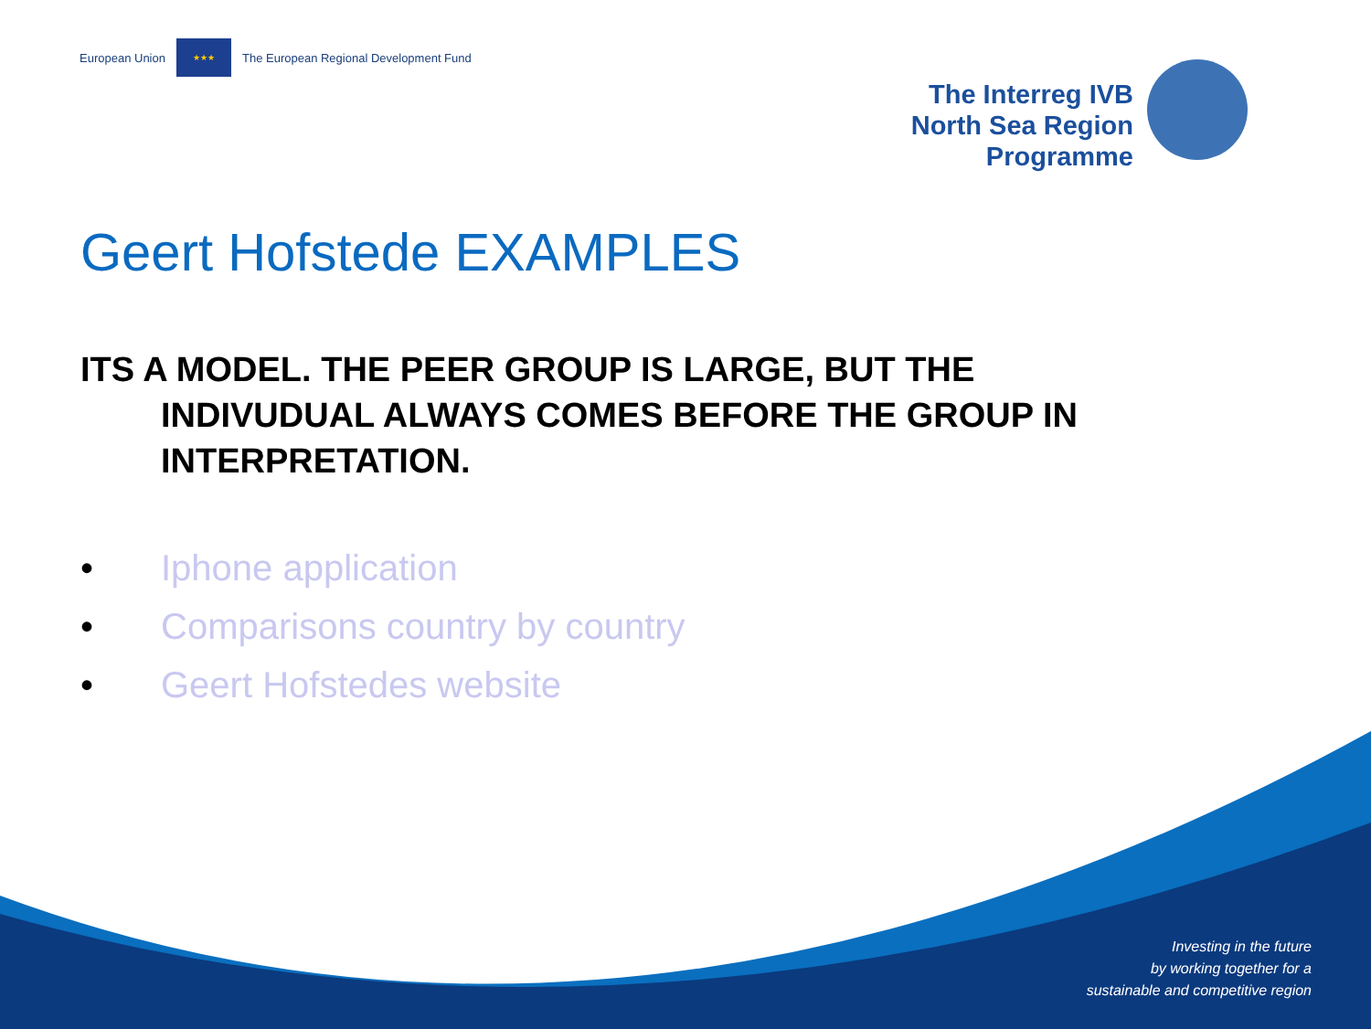European Union ★★★ The European Regional Development Fund
The Interreg IVB
North Sea Region
Programme
Geert Hofstede EXAMPLES
ITS A MODEL. THE PEER GROUP IS LARGE, BUT THE INDIVUDUAL ALWAYS COMES BEFORE THE GROUP IN INTERPRETATION.
• Iphone application
• Comparisons country by country
• Geert Hofstedes website
Investing in the future
by working together for a
sustainable and competitive region